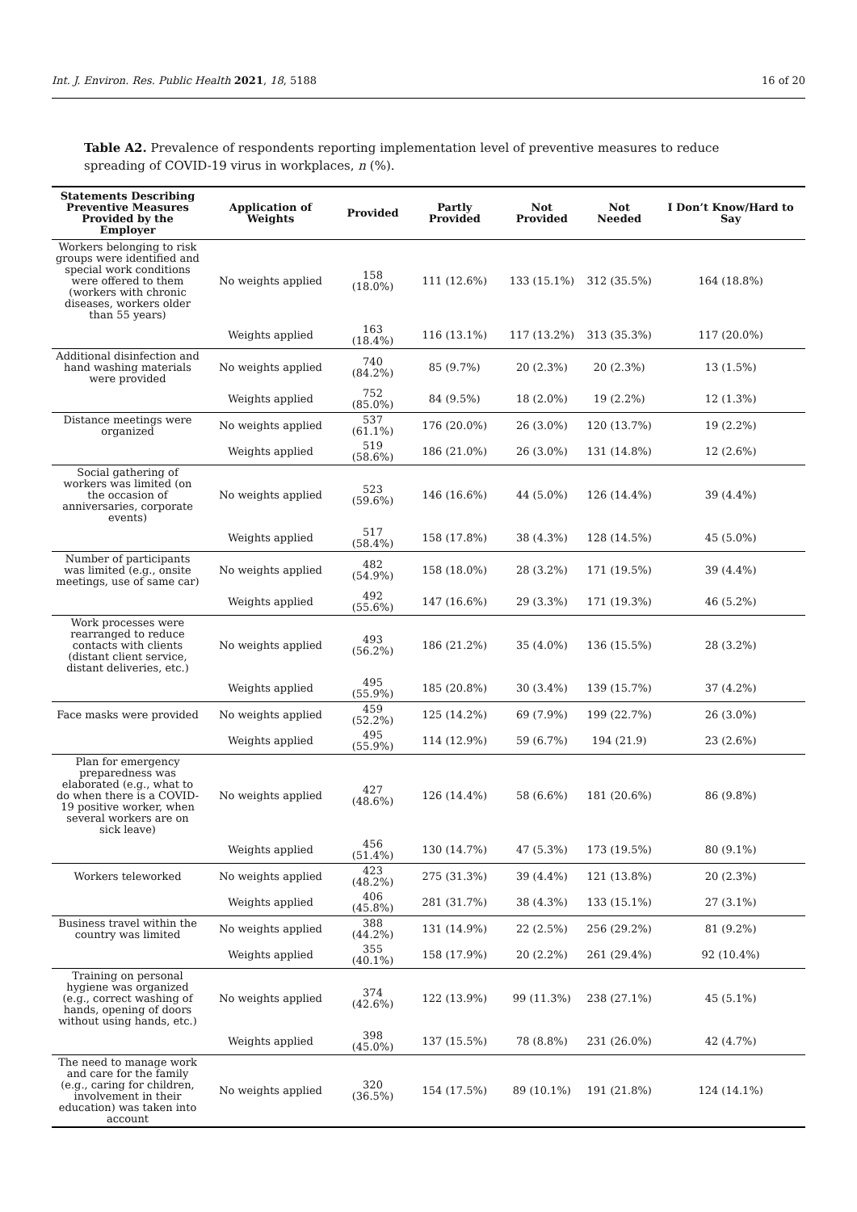Int. J. Environ. Res. Public Health 2021, 18, 5188 16 of 20
Table A2. Prevalence of respondents reporting implementation level of preventive measures to reduce spreading of COVID-19 virus in workplaces, n (%).
| Statements Describing Preventive Measures Provided by the Employer | Application of Weights | Provided | Partly Provided | Not Provided | Not Needed | I Don’t Know/Hard to Say |
| --- | --- | --- | --- | --- | --- | --- |
| Workers belonging to risk groups were identified and special work conditions were offered to them (workers with chronic diseases, workers older than 55 years) | No weights applied | 158 (18.0%) | 111 (12.6%) | 133 (15.1%) | 312 (35.5%) | 164 (18.8%) |
| | Weights applied | 163 (18.4%) | 116 (13.1%) | 117 (13.2%) | 313 (35.3%) | 117 (20.0%) |
| Additional disinfection and hand washing materials were provided | No weights applied | 740 (84.2%) | 85 (9.7%) | 20 (2.3%) | 20 (2.3%) | 13 (1.5%) |
| | Weights applied | 752 (85.0%) | 84 (9.5%) | 18 (2.0%) | 19 (2.2%) | 12 (1.3%) |
| Distance meetings were organized | No weights applied | 537 (61.1%) | 176 (20.0%) | 26 (3.0%) | 120 (13.7%) | 19 (2.2%) |
| | Weights applied | 519 (58.6%) | 186 (21.0%) | 26 (3.0%) | 131 (14.8%) | 12 (2.6%) |
| Social gathering of workers was limited (on the occasion of anniversaries, corporate events) | No weights applied | 523 (59.6%) | 146 (16.6%) | 44 (5.0%) | 126 (14.4%) | 39 (4.4%) |
| | Weights applied | 517 (58.4%) | 158 (17.8%) | 38 (4.3%) | 128 (14.5%) | 45 (5.0%) |
| Number of participants was limited (e.g., onsite meetings, use of same car) | No weights applied | 482 (54.9%) | 158 (18.0%) | 28 (3.2%) | 171 (19.5%) | 39 (4.4%) |
| | Weights applied | 492 (55.6%) | 147 (16.6%) | 29 (3.3%) | 171 (19.3%) | 46 (5.2%) |
| Work processes were rearranged to reduce contacts with clients (distant client service, distant deliveries, etc.) | No weights applied | 493 (56.2%) | 186 (21.2%) | 35 (4.0%) | 136 (15.5%) | 28 (3.2%) |
| | Weights applied | 495 (55.9%) | 185 (20.8%) | 30 (3.4%) | 139 (15.7%) | 37 (4.2%) |
| Face masks were provided | No weights applied | 459 (52.2%) | 125 (14.2%) | 69 (7.9%) | 199 (22.7%) | 26 (3.0%) |
| | Weights applied | 495 (55.9%) | 114 (12.9%) | 59 (6.7%) | 194 (21.9) | 23 (2.6%) |
| Plan for emergency preparedness was elaborated (e.g., what to do when there is a COVID-19 positive worker, when several workers are on sick leave) | No weights applied | 427 (48.6%) | 126 (14.4%) | 58 (6.6%) | 181 (20.6%) | 86 (9.8%) |
| | Weights applied | 456 (51.4%) | 130 (14.7%) | 47 (5.3%) | 173 (19.5%) | 80 (9.1%) |
| Workers teleworked | No weights applied | 423 (48.2%) | 275 (31.3%) | 39 (4.4%) | 121 (13.8%) | 20 (2.3%) |
| | Weights applied | 406 (45.8%) | 281 (31.7%) | 38 (4.3%) | 133 (15.1%) | 27 (3.1%) |
| Business travel within the country was limited | No weights applied | 388 (44.2%) | 131 (14.9%) | 22 (2.5%) | 256 (29.2%) | 81 (9.2%) |
| | Weights applied | 355 (40.1%) | 158 (17.9%) | 20 (2.2%) | 261 (29.4%) | 92 (10.4%) |
| Training on personal hygiene was organized (e.g., correct washing of hands, opening of doors without using hands, etc.) | No weights applied | 374 (42.6%) | 122 (13.9%) | 99 (11.3%) | 238 (27.1%) | 45 (5.1%) |
| | Weights applied | 398 (45.0%) | 137 (15.5%) | 78 (8.8%) | 231 (26.0%) | 42 (4.7%) |
| The need to manage work and care for the family (e.g., caring for children, involvement in their education) was taken into account | No weights applied | 320 (36.5%) | 154 (17.5%) | 89 (10.1%) | 191 (21.8%) | 124 (14.1%) |